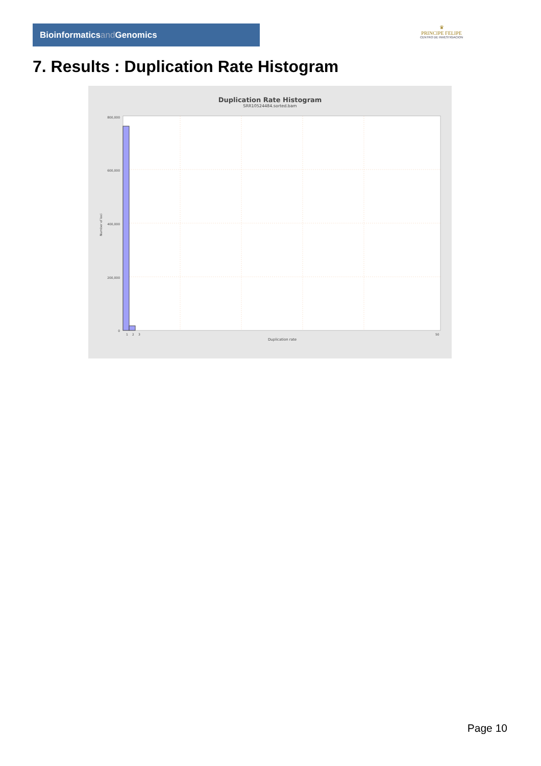Bioinformaticsand Genomics
♛
PRINCIPE FELIPE
CENTRO DE INVESTIGACION
7. Results : Duplication Rate Histogram
Duplication Rate Histogram
SRR10524484.sorted.bam
800,000
600,000
400,000
200,000
0
1
2
3
50
Duplication rate
Number of loci
Page 10